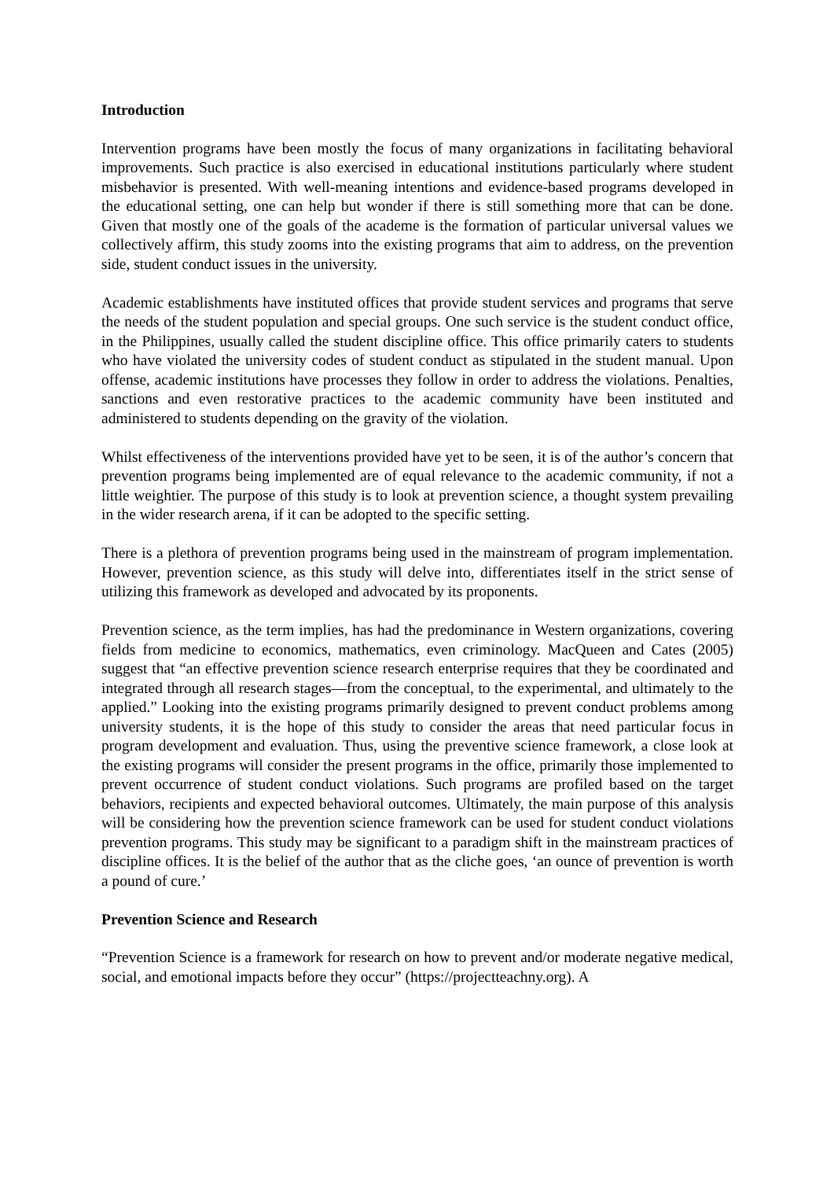Introduction
Intervention programs have been mostly the focus of many organizations in facilitating behavioral improvements. Such practice is also exercised in educational institutions particularly where student misbehavior is presented. With well-meaning intentions and evidence-based programs developed in the educational setting, one can help but wonder if there is still something more that can be done. Given that mostly one of the goals of the academe is the formation of particular universal values we collectively affirm, this study zooms into the existing programs that aim to address, on the prevention side, student conduct issues in the university.
Academic establishments have instituted offices that provide student services and programs that serve the needs of the student population and special groups. One such service is the student conduct office, in the Philippines, usually called the student discipline office. This office primarily caters to students who have violated the university codes of student conduct as stipulated in the student manual. Upon offense, academic institutions have processes they follow in order to address the violations. Penalties, sanctions and even restorative practices to the academic community have been instituted and administered to students depending on the gravity of the violation.
Whilst effectiveness of the interventions provided have yet to be seen, it is of the author’s concern that prevention programs being implemented are of equal relevance to the academic community, if not a little weightier. The purpose of this study is to look at prevention science, a thought system prevailing in the wider research arena, if it can be adopted to the specific setting.
There is a plethora of prevention programs being used in the mainstream of program implementation. However, prevention science, as this study will delve into, differentiates itself in the strict sense of utilizing this framework as developed and advocated by its proponents.
Prevention science, as the term implies, has had the predominance in Western organizations, covering fields from medicine to economics, mathematics, even criminology. MacQueen and Cates (2005) suggest that “an effective prevention science research enterprise requires that they be coordinated and integrated through all research stages—from the conceptual, to the experimental, and ultimately to the applied.” Looking into the existing programs primarily designed to prevent conduct problems among university students, it is the hope of this study to consider the areas that need particular focus in program development and evaluation. Thus, using the preventive science framework, a close look at the existing programs will consider the present programs in the office, primarily those implemented to prevent occurrence of student conduct violations. Such programs are profiled based on the target behaviors, recipients and expected behavioral outcomes. Ultimately, the main purpose of this analysis will be considering how the prevention science framework can be used for student conduct violations prevention programs. This study may be significant to a paradigm shift in the mainstream practices of discipline offices. It is the belief of the author that as the cliche goes, ‘an ounce of prevention is worth a pound of cure.’
Prevention Science and Research
“Prevention Science is a framework for research on how to prevent and/or moderate negative medical, social, and emotional impacts before they occur” (https://projectteachny.org). A